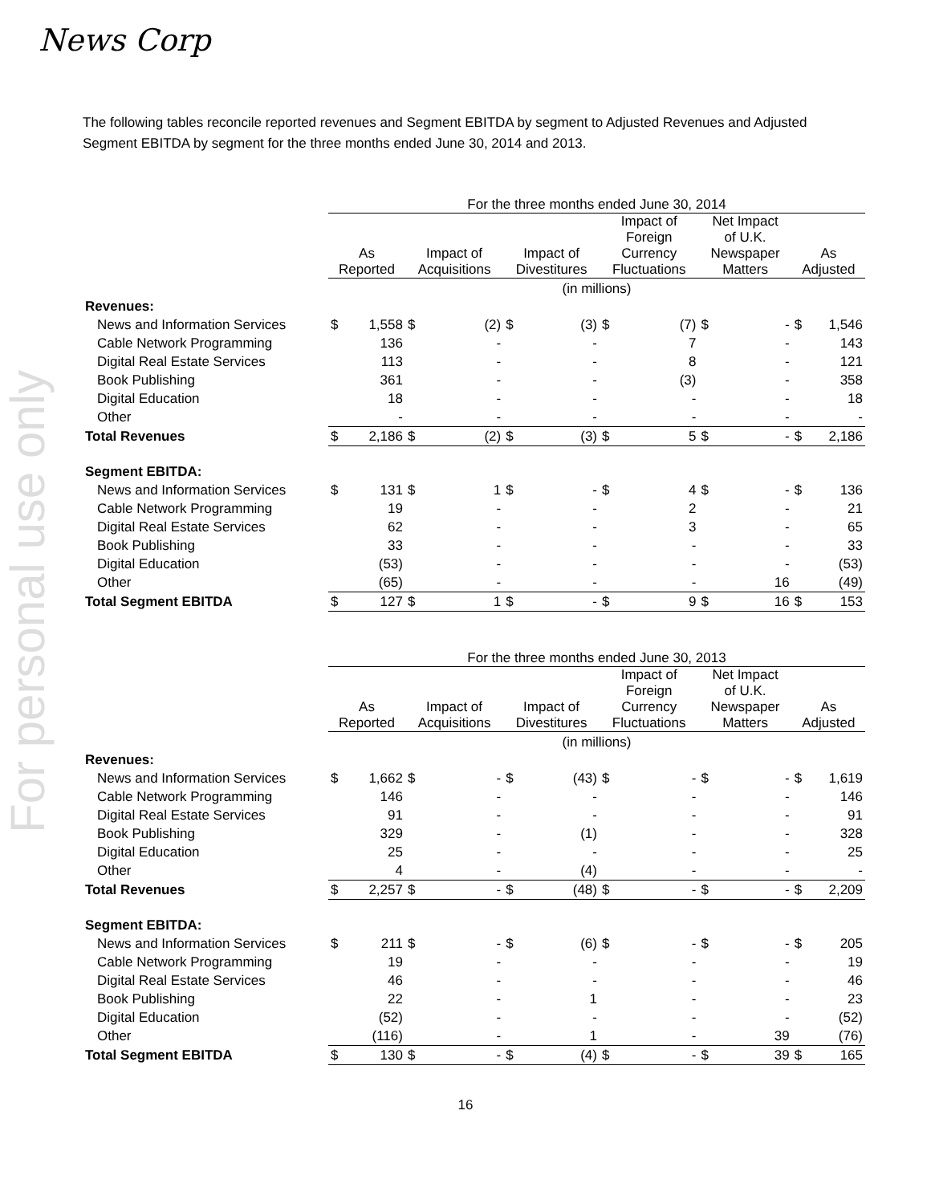For personal use only
News Corp
The following tables reconcile reported revenues and Segment EBITDA by segment to Adjusted Revenues and Adjusted Segment EBITDA by segment for the three months ended June 30, 2014 and 2013.
| | For the three months ended June 30, 2014 | | | | | | | | | | | |
| | As Reported | | Impact of Acquisitions | | Impact of Divestitures | | Impact of Foreign Currency Fluctuations | | Net Impact of U.K. Newspaper Matters | | As Adjusted | |
| | (in millions) | | | | | | | | | | | |
| Revenues: | | | | | | | | | | | | |
| News and Information Services | $ | 1,558 | $ | (2) | $ | (3) | $ | (7) | $ | - | $ | 1,546 |
| Cable Network Programming | | 136 | | - | | - | | 7 | | - | | 143 |
| Digital Real Estate Services | | 113 | | - | | - | | 8 | | - | | 121 |
| Book Publishing | | 361 | | - | | - | | (3) | | - | | 358 |
| Digital Education | | 18 | | - | | - | | - | | - | | 18 |
| Other | | - | | - | | - | | - | | - | | - |
| Total Revenues | $ | 2,186 | $ | (2) | $ | (3) | $ | 5 | $ | - | $ | 2,186 |
| Segment EBITDA: | | | | | | | | | | | | |
| News and Information Services | $ | 131 | $ | 1 | $ | - | $ | 4 | $ | - | $ | 136 |
| Cable Network Programming | | 19 | | - | | - | | 2 | | - | | 21 |
| Digital Real Estate Services | | 62 | | - | | - | | 3 | | - | | 65 |
| Book Publishing | | 33 | | - | | - | | - | | - | | 33 |
| Digital Education | | (53) | | - | | - | | - | | - | | (53) |
| Other | | (65) | | - | | - | | - | | 16 | | (49) |
| Total Segment EBITDA | $ | 127 | $ | 1 | $ | - | $ | 9 | $ | 16 | $ | 153 |
| | For the three months ended June 30, 2013 | | | | | | | | | | | |
| | As Reported | | Impact of Acquisitions | | Impact of Divestitures | | Impact of Foreign Currency Fluctuations | | Net Impact of U.K. Newspaper Matters | | As Adjusted | |
| | (in millions) | | | | | | | | | | | |
| Revenues: | | | | | | | | | | | | |
| News and Information Services | $ | 1,662 | $ | - | $ | (43) | $ | - | $ | - | $ | 1,619 |
| Cable Network Programming | | 146 | | - | | - | | - | | - | | 146 |
| Digital Real Estate Services | | 91 | | - | | - | | - | | - | | 91 |
| Book Publishing | | 329 | | - | | (1) | | - | | - | | 328 |
| Digital Education | | 25 | | - | | - | | - | | - | | 25 |
| Other | | 4 | | - | | (4) | | - | | - | | - |
| Total Revenues | $ | 2,257 | $ | - | $ | (48) | $ | - | $ | - | $ | 2,209 |
| Segment EBITDA: | | | | | | | | | | | | |
| News and Information Services | $ | 211 | $ | - | $ | (6) | $ | - | $ | - | $ | 205 |
| Cable Network Programming | | 19 | | - | | - | | - | | - | | 19 |
| Digital Real Estate Services | | 46 | | - | | - | | - | | - | | 46 |
| Book Publishing | | 22 | | - | | 1 | | - | | - | | 23 |
| Digital Education | | (52) | | - | | - | | - | | - | | (52) |
| Other | | (116) | | - | | 1 | | - | | 39 | | (76) |
| Total Segment EBITDA | $ | 130 | $ | - | $ | (4) | $ | - | $ | 39 | $ | 165 |
16